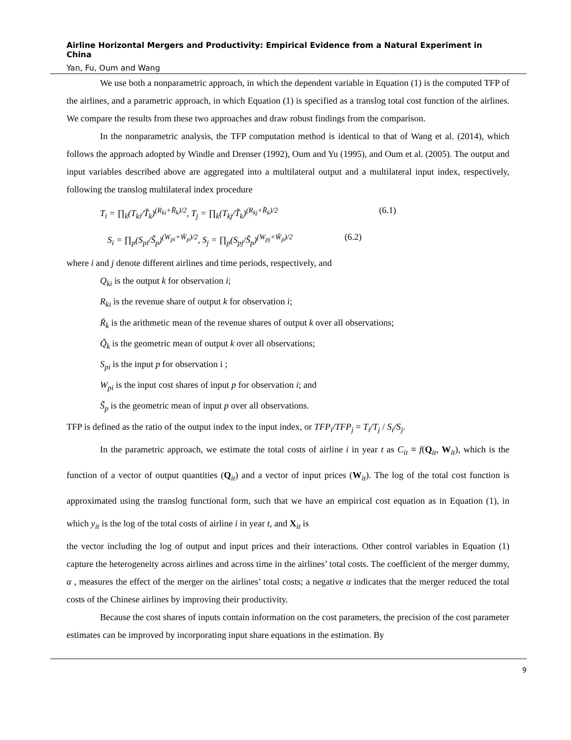Airline Horizontal Mergers and Productivity: Empirical Evidence from a Natural Experiment in China
Yan, Fu, Oum and Wang
We use both a nonparametric approach, in which the dependent variable in Equation (1) is the computed TFP of the airlines, and a parametric approach, in which Equation (1) is specified as a translog total cost function of the airlines. We compare the results from these two approaches and draw robust findings from the comparison.
In the nonparametric analysis, the TFP computation method is identical to that of Wang et al. (2014), which follows the approach adopted by Windle and Drenser (1992), Oum and Yu (1995), and Oum et al. (2005). The output and input variables described above are aggregated into a multilateral output and a multilateral input index, respectively, following the translog multilateral index procedure
T<sub>i</sub> = ∏<sub>k</sub>(T<sub>ki</sub>/T̃<sub>k</sub>)<sup>(R<sub>ki</sub>+R̄<sub>k</sub>)/2</sup>, T<sub>j</sub> = ∏<sub>k</sub>(T<sub>kj</sub>/T̃<sub>k</sub>)<sup>(R<sub>kj</sub>+R̄<sub>k</sub>)/2</sup> (6.1)
S<sub>i</sub> = ∏<sub>p</sub>(S<sub>pi</sub>/S̃<sub>p</sub>)<sup>(W<sub>pi</sub>+W̄<sub>p</sub>)/2</sup>, S<sub>j</sub> = ∏<sub>p</sub>(S<sub>pj</sub>/S̃<sub>p</sub>)<sup>(W<sub>pj</sub>+W̄<sub>p</sub>)/2</sup> (6.2)
where i and j denote different airlines and time periods, respectively, and
Q<sub>ki</sub> is the output k for observation i;
R<sub>ki</sub> is the revenue share of output k for observation i;
R̄<sub>k</sub> is the arithmetic mean of the revenue shares of output k over all observations;
Q̃<sub>k</sub> is the geometric mean of output k over all observations;
S<sub>pi</sub> is the input p for observation i ;
W<sub>pi</sub> is the input cost shares of input p for observation i; and
S̃<sub>p</sub> is the geometric mean of input p over all observations.
TFP is defined as the ratio of the output index to the input index, or TFP<sub>i</sub>/TFP<sub>j</sub> = T<sub>i</sub>/T<sub>j</sub> / S<sub>i</sub>/S<sub>j</sub>.
In the parametric approach, we estimate the total costs of airline i in year t as C<sub>it</sub> ≡ f(Q<sub>it</sub>, W<sub>it</sub>), which is the function of a vector of output quantities (Q<sub>it</sub>) and a vector of input prices (W<sub>it</sub>). The log of the total cost function is approximated using the translog functional form, such that we have an empirical cost equation as in Equation (1), in which y<sub>it</sub> is the log of the total costs of airline i in year t, and X<sub>it</sub> is
the vector including the log of output and input prices and their interactions. Other control variables in Equation (1) capture the heterogeneity across airlines and across time in the airlines’ total costs. The coefficient of the merger dummy, α , measures the effect of the merger on the airlines’ total costs; a negative α indicates that the merger reduced the total costs of the Chinese airlines by improving their productivity.
Because the cost shares of inputs contain information on the cost parameters, the precision of the cost parameter estimates can be improved by incorporating input share equations in the estimation. By
9